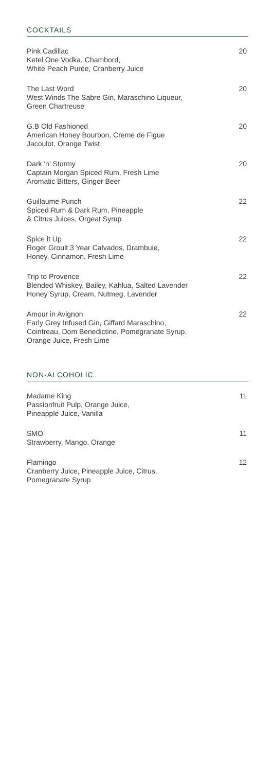COCKTAILS
Pink Cadillac
Ketel One Vodka, Chambord,
White Peach Purée, Cranberry Juice
20
The Last Word
West Winds The Sabre Gin, Maraschino Liqueur,
Green Chartreuse
20
G.B Old Fashioned
American Honey Bourbon, Creme de Figue
Jacoulot, Orange Twist
20
Dark 'n' Stormy
Captain Morgan Spiced Rum, Fresh Lime
Aromatic Bitters, Ginger Beer
20
Guillaume Punch
Spiced Rum & Dark Rum, Pineapple
& Citrus Juices, Orgeat Syrup
22
Spice it Up
Roger Groult 3 Year Calvados, Drambuie,
Honey, Cinnamon, Fresh Lime
22
Trip to Provence
Blended Whiskey, Bailey, Kahlua, Salted Lavender
Honey Syrup, Cream, Nutmeg, Lavender
22
Amour in Avignon
Early Grey Infused Gin, Giffard Maraschino,
Cointreau, Dom Benedictine, Pomegranate Syrup,
Orange Juice, Fresh Lime
22
NON-ALCOHOLIC
Madame King
Passionfruit Pulp, Orange Juice,
Pineapple Juice, Vanilla
11
SMO
Strawberry, Mango, Orange
11
Flamingo
Cranberry Juice, Pineapple Juice, Citrus,
Pomegranate Syrup
12